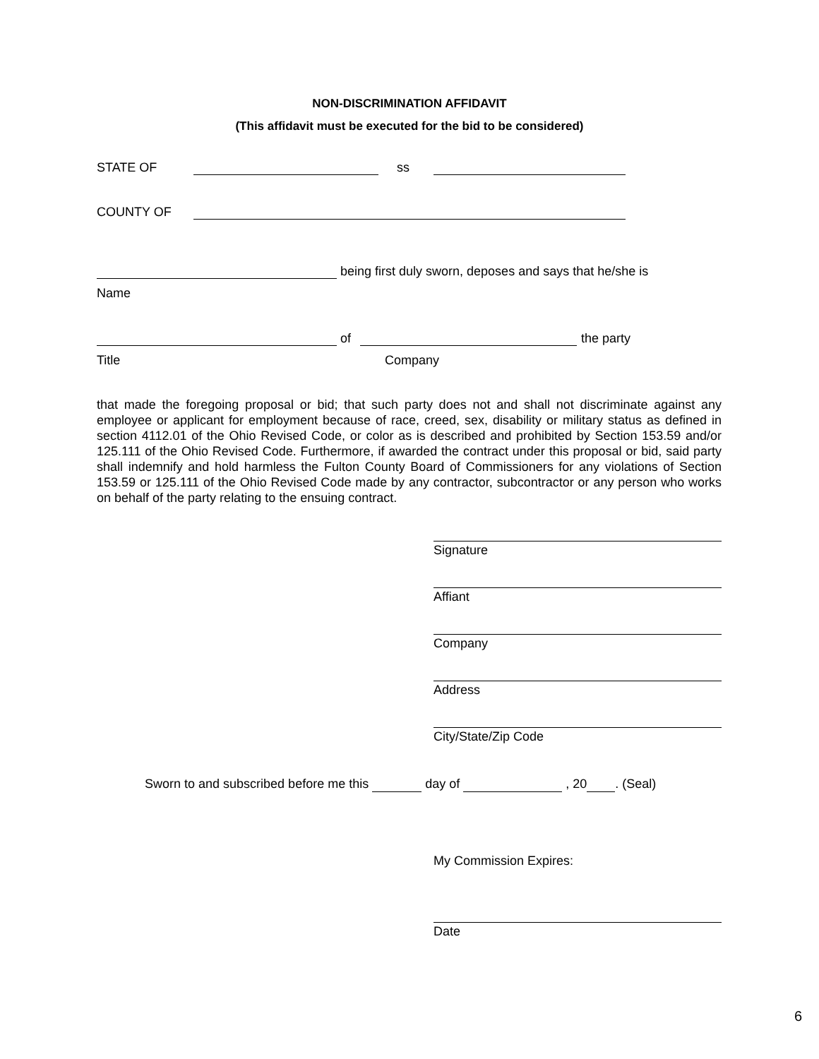NON-DISCRIMINATION AFFIDAVIT
(This affidavit must be executed for the bid to be considered)
STATE OF ss
COUNTY OF
being first duly sworn, deposes and says that he/she is
Name
of the party
Title Company
that made the foregoing proposal or bid; that such party does not and shall not discriminate against any employee or applicant for employment because of race, creed, sex, disability or military status as defined in section 4112.01 of the Ohio Revised Code, or color as is described and prohibited by Section 153.59 and/or 125.111 of the Ohio Revised Code. Furthermore, if awarded the contract under this proposal or bid, said party shall indemnify and hold harmless the Fulton County Board of Commissioners for any violations of Section 153.59 or 125.111 of the Ohio Revised Code made by any contractor, subcontractor or any person who works on behalf of the party relating to the ensuing contract.
Signature
Affiant
Company
Address
City/State/Zip Code
Sworn to and subscribed before me this day of , 20 . (Seal)
My Commission Expires:
Date
6